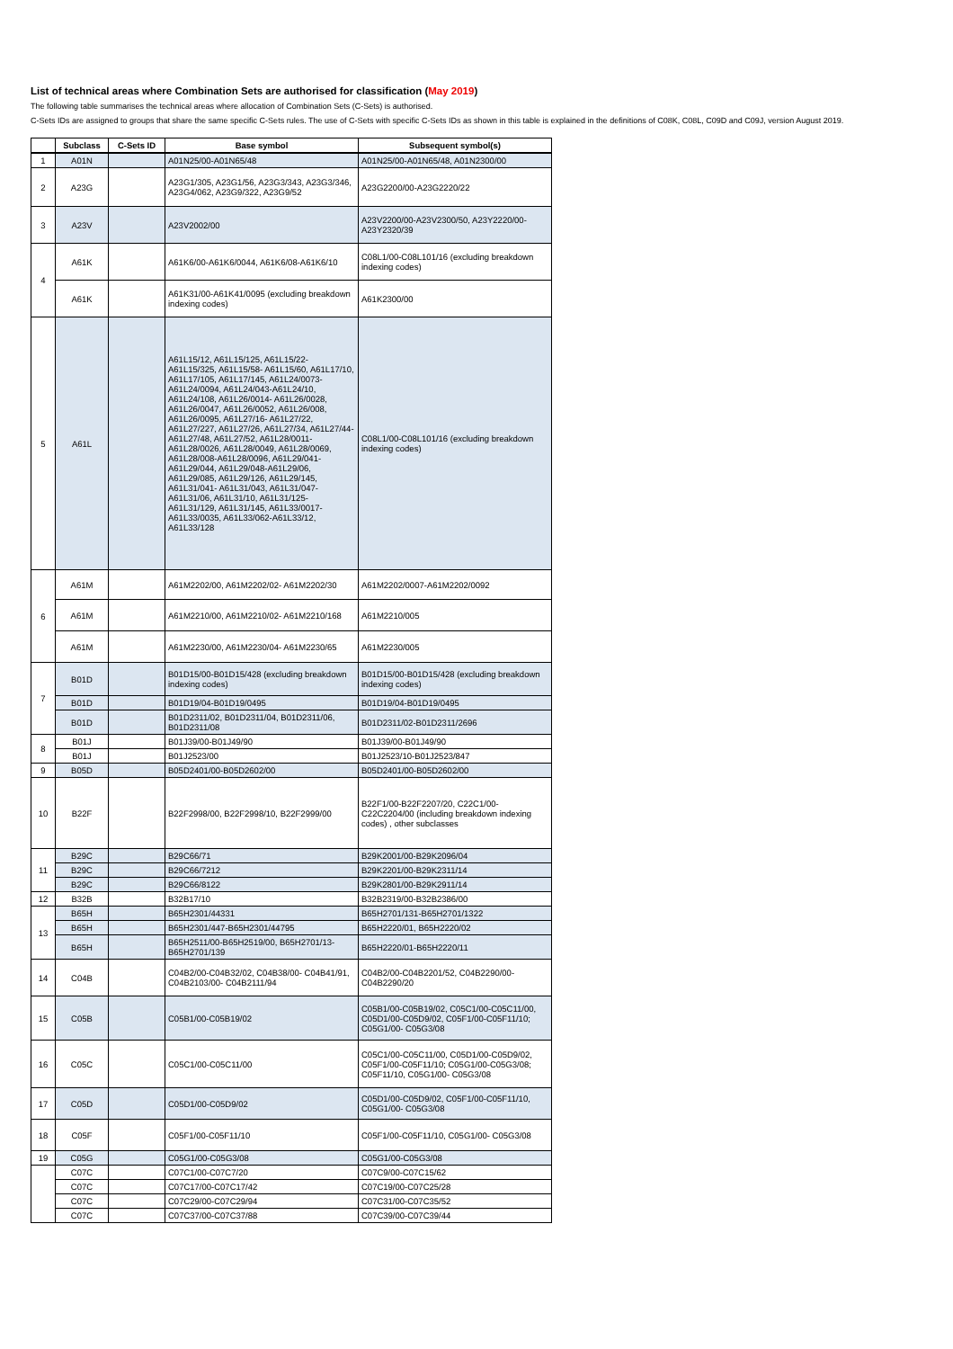List of technical areas where Combination Sets are authorised for classification (May 2019)
The following table summarises the technical areas where allocation of Combination Sets (C-Sets) is authorised.
C-Sets IDs are assigned to groups that share the same specific C-Sets rules. The use of C-Sets with specific C-Sets IDs as shown in this table is explained in the definitions of C08K, C08L, C09D and C09J, version August 2019.
| | Subclass | C-Sets ID | Base symbol | Subsequent symbol(s) |
| --- | --- | --- | --- | --- |
| 1 | A01N | | A01N25/00-A01N65/48 | A01N25/00-A01N65/48, A01N2300/00 |
| 2 | A23G | | A23G1/305, A23G1/56, A23G3/343, A23G3/346, A23G4/062, A23G9/322, A23G9/52 | A23G2200/00-A23G2220/22 |
| 3 | A23V | | A23V2002/00 | A23V2200/00-A23V2300/50, A23Y2220/00-A23Y2320/39 |
| 4 | A61K | | A61K6/00-A61K6/0044, A61K6/08-A61K6/10 | C08L1/00-C08L101/16 (excluding breakdown indexing codes) |
| | A61K | | A61K31/00-A61K41/0095 (excluding breakdown indexing codes) | A61K2300/00 |
| 5 | A61L | | A61L15/12, A61L15/125, A61L15/22-A61L15/325, A61L15/58- A61L15/60, A61L17/10, A61L17/105, A61L17/145, A61L24/0073-A61L24/0094, A61L24/043-A61L24/10, A61L24/108, A61L26/0014- A61L26/0028, A61L26/0047, A61L26/0052, A61L26/008, A61L26/0095, A61L27/16- A61L27/22, A61L27/227, A61L27/26, A61L27/34, A61L27/44-A61L27/48, A61L27/52, A61L28/0011-A61L28/0026, A61L28/0049, A61L28/0069, A61L28/008-A61L28/0096, A61L29/041-A61L29/044, A61L29/048-A61L29/06, A61L29/085, A61L29/126, A61L29/145, A61L31/041- A61L31/043, A61L31/047-A61L31/06, A61L31/10, A61L31/125-A61L31/129, A61L31/145, A61L33/0017- A61L33/0035, A61L33/062-A61L33/12, A61L33/128 | C08L1/00-C08L101/16 (excluding breakdown indexing codes) |
| 6 | A61M | | A61M2202/00, A61M2202/02- A61M2202/30 | A61M2202/0007-A61M2202/0092 |
| | A61M | | A61M2210/00, A61M2210/02- A61M2210/168 | A61M2210/005 |
| | A61M | | A61M2230/00, A61M2230/04- A61M2230/65 | A61M2230/005 |
| 7 | B01D | | B01D15/00-B01D15/428 (excluding breakdown indexing codes) | B01D15/00-B01D15/428 (excluding breakdown indexing codes) |
| | B01D | | B01D19/04-B01D19/0495 | B01D19/04-B01D19/0495 |
| | B01D | | B01D2311/02, B01D2311/04, B01D2311/06, B01D2311/08 | B01D2311/02-B01D2311/2696 |
| 8 | B01J | | B01J39/00-B01J49/90 | B01J39/00-B01J49/90 |
| | B01J | | B01J2523/00 | B01J2523/10-B01J2523/847 |
| 9 | B05D | | B05D2401/00-B05D2602/00 | B05D2401/00-B05D2602/00 |
| 10 | B22F | | B22F2998/00, B22F2998/10, B22F2999/00 | B22F1/00-B22F2207/20, C22C1/00-C22C2204/00 (including breakdown indexing codes) , other subclasses |
| 11 | B29C | | B29C66/71 | B29K2001/00-B29K2096/04 |
| | B29C | | B29C66/7212 | B29K2201/00-B29K2311/14 |
| | B29C | | B29C66/8122 | B29K2801/00-B29K2911/14 |
| 12 | B32B | | B32B17/10 | B32B2319/00-B32B2386/00 |
| 13 | B65H | | B65H2301/44331 | B65H2701/131-B65H2701/1322 |
| | B65H | | B65H2301/447-B65H2301/44795 | B65H2220/01, B65H2220/02 |
| | B65H | | B65H2511/00-B65H2519/00, B65H2701/13-B65H2701/139 | B65H2220/01-B65H2220/11 |
| 14 | C04B | | C04B2/00-C04B32/02, C04B38/00- C04B41/91, C04B2103/00- C04B2111/94 | C04B2/00-C04B2201/52, C04B2290/00-C04B2290/20 |
| 15 | C05B | | C05B1/00-C05B19/02 | C05B1/00-C05B19/02, C05C1/00-C05C11/00, C05D1/00-C05D9/02, C05F1/00-C05F11/10; C05G1/00- C05G3/08 |
| 16 | C05C | | C05C1/00-C05C11/00 | C05C1/00-C05C11/00, C05D1/00-C05D9/02, C05F1/00-C05F11/10; C05G1/00-C05G3/08; C05F11/10, C05G1/00- C05G3/08 |
| 17 | C05D | | C05D1/00-C05D9/02 | C05D1/00-C05D9/02, C05F1/00-C05F11/10, C05G1/00- C05G3/08 |
| 18 | C05F | | C05F1/00-C05F11/10 | C05F1/00-C05F11/10, C05G1/00- C05G3/08 |
| 19 | C05G | | C05G1/00-C05G3/08 | C05G1/00-C05G3/08 |
| | C07C | | C07C1/00-C07C7/20 | C07C9/00-C07C15/62 |
| | C07C | | C07C17/00-C07C17/42 | C07C19/00-C07C25/28 |
| | C07C | | C07C29/00-C07C29/94 | C07C31/00-C07C35/52 |
| | C07C | | C07C37/00-C07C37/88 | C07C39/00-C07C39/44 |